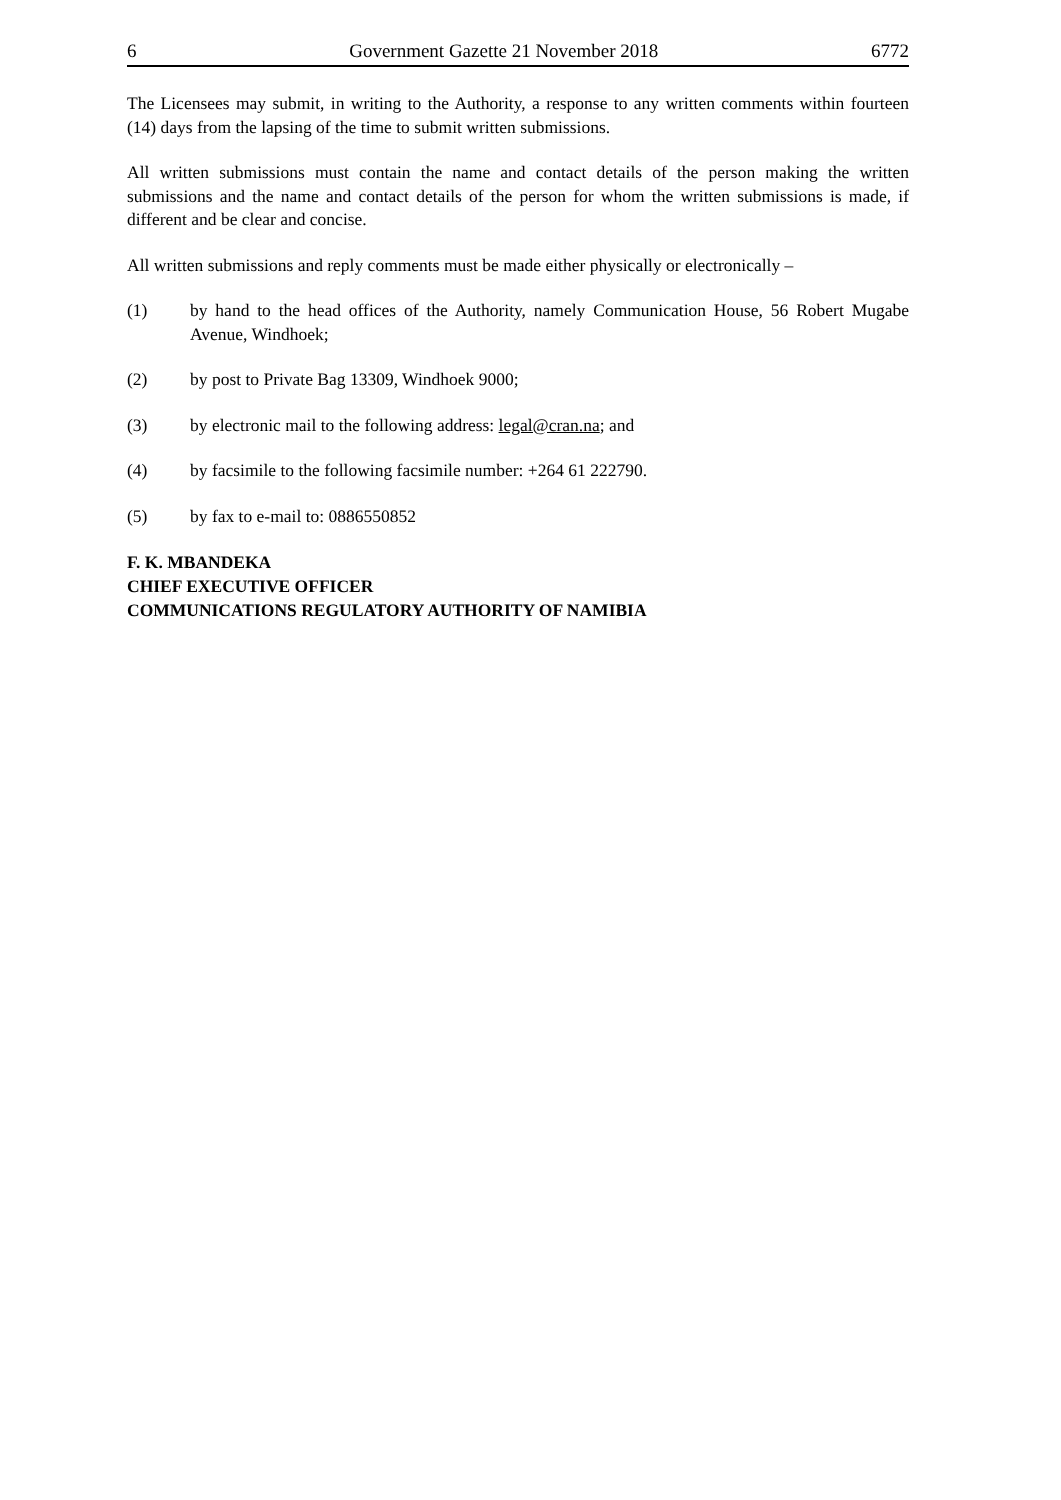6 Government Gazette 21 November 2018 6772
The Licensees may submit, in writing to the Authority, a response to any written comments within fourteen (14) days from the lapsing of the time to submit written submissions.
All written submissions must contain the name and contact details of the person making the written submissions and the name and contact details of the person for whom the written submissions is made, if different and be clear and concise.
All written submissions and reply comments must be made either physically or electronically –
(1) by hand to the head offices of the Authority, namely Communication House, 56 Robert Mugabe Avenue, Windhoek;
(2) by post to Private Bag 13309, Windhoek 9000;
(3) by electronic mail to the following address: legal@cran.na; and
(4) by facsimile to the following facsimile number: +264 61 222790.
(5) by fax to e-mail to: 0886550852
F. K. MBANDEKA
CHIEF EXECUTIVE OFFICER
COMMUNICATIONS REGULATORY AUTHORITY OF NAMIBIA